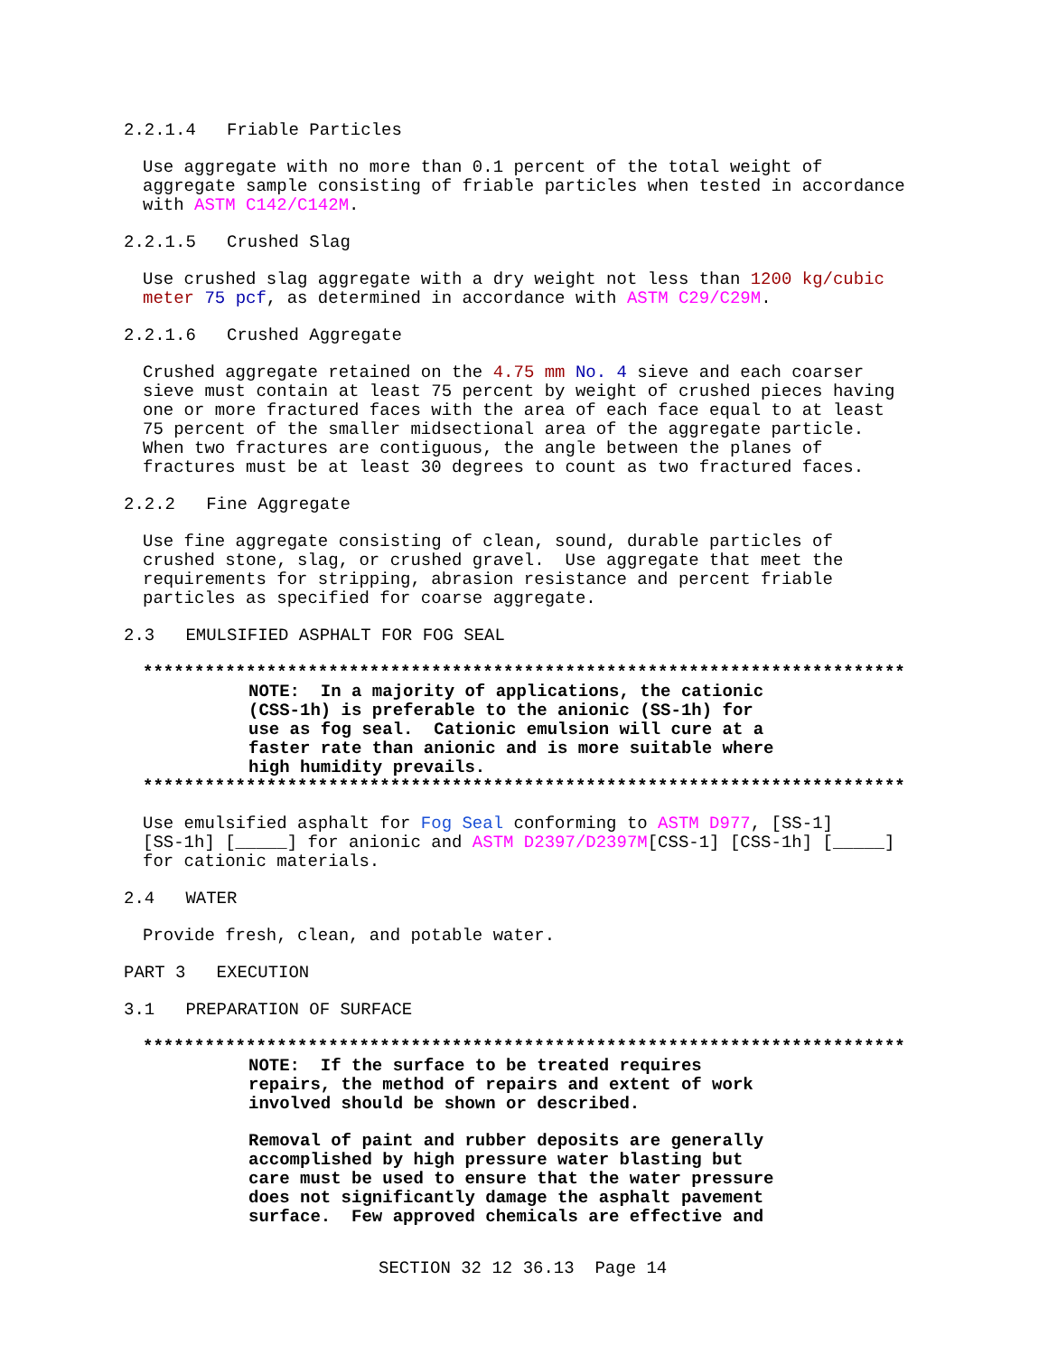2.2.1.4 Friable Particles
Use aggregate with no more than 0.1 percent of the total weight of aggregate sample consisting of friable particles when tested in accordance with ASTM C142/C142M.
2.2.1.5 Crushed Slag
Use crushed slag aggregate with a dry weight not less than 1200 kg/cubic meter 75 pcf, as determined in accordance with ASTM C29/C29M.
2.2.1.6 Crushed Aggregate
Crushed aggregate retained on the 4.75 mm No. 4 sieve and each coarser sieve must contain at least 75 percent by weight of crushed pieces having one or more fractured faces with the area of each face equal to at least 75 percent of the smaller midsectional area of the aggregate particle. When two fractures are contiguous, the angle between the planes of fractures must be at least 30 degrees to count as two fractured faces.
2.2.2 Fine Aggregate
Use fine aggregate consisting of clean, sound, durable particles of crushed stone, slag, or crushed gravel. Use aggregate that meet the requirements for stripping, abrasion resistance and percent friable particles as specified for coarse aggregate.
2.3 EMULSIFIED ASPHALT FOR FOG SEAL
**************************************************************************
NOTE: In a majority of applications, the cationic (CSS-1h) is preferable to the anionic (SS-1h) for use as fog seal. Cationic emulsion will cure at a faster rate than anionic and is more suitable where high humidity prevails.
**************************************************************************
Use emulsified asphalt for Fog Seal conforming to ASTM D977, [SS-1] [SS-1h] [_____] for anionic and ASTM D2397/D2397M[CSS-1] [CSS-1h] [_____] for cationic materials.
2.4 WATER
Provide fresh, clean, and potable water.
PART 3 EXECUTION
3.1 PREPARATION OF SURFACE
**************************************************************************
NOTE: If the surface to be treated requires repairs, the method of repairs and extent of work involved should be shown or described.
Removal of paint and rubber deposits are generally accomplished by high pressure water blasting but care must be used to ensure that the water pressure does not significantly damage the asphalt pavement surface. Few approved chemicals are effective and
SECTION 32 12 36.13 Page 14